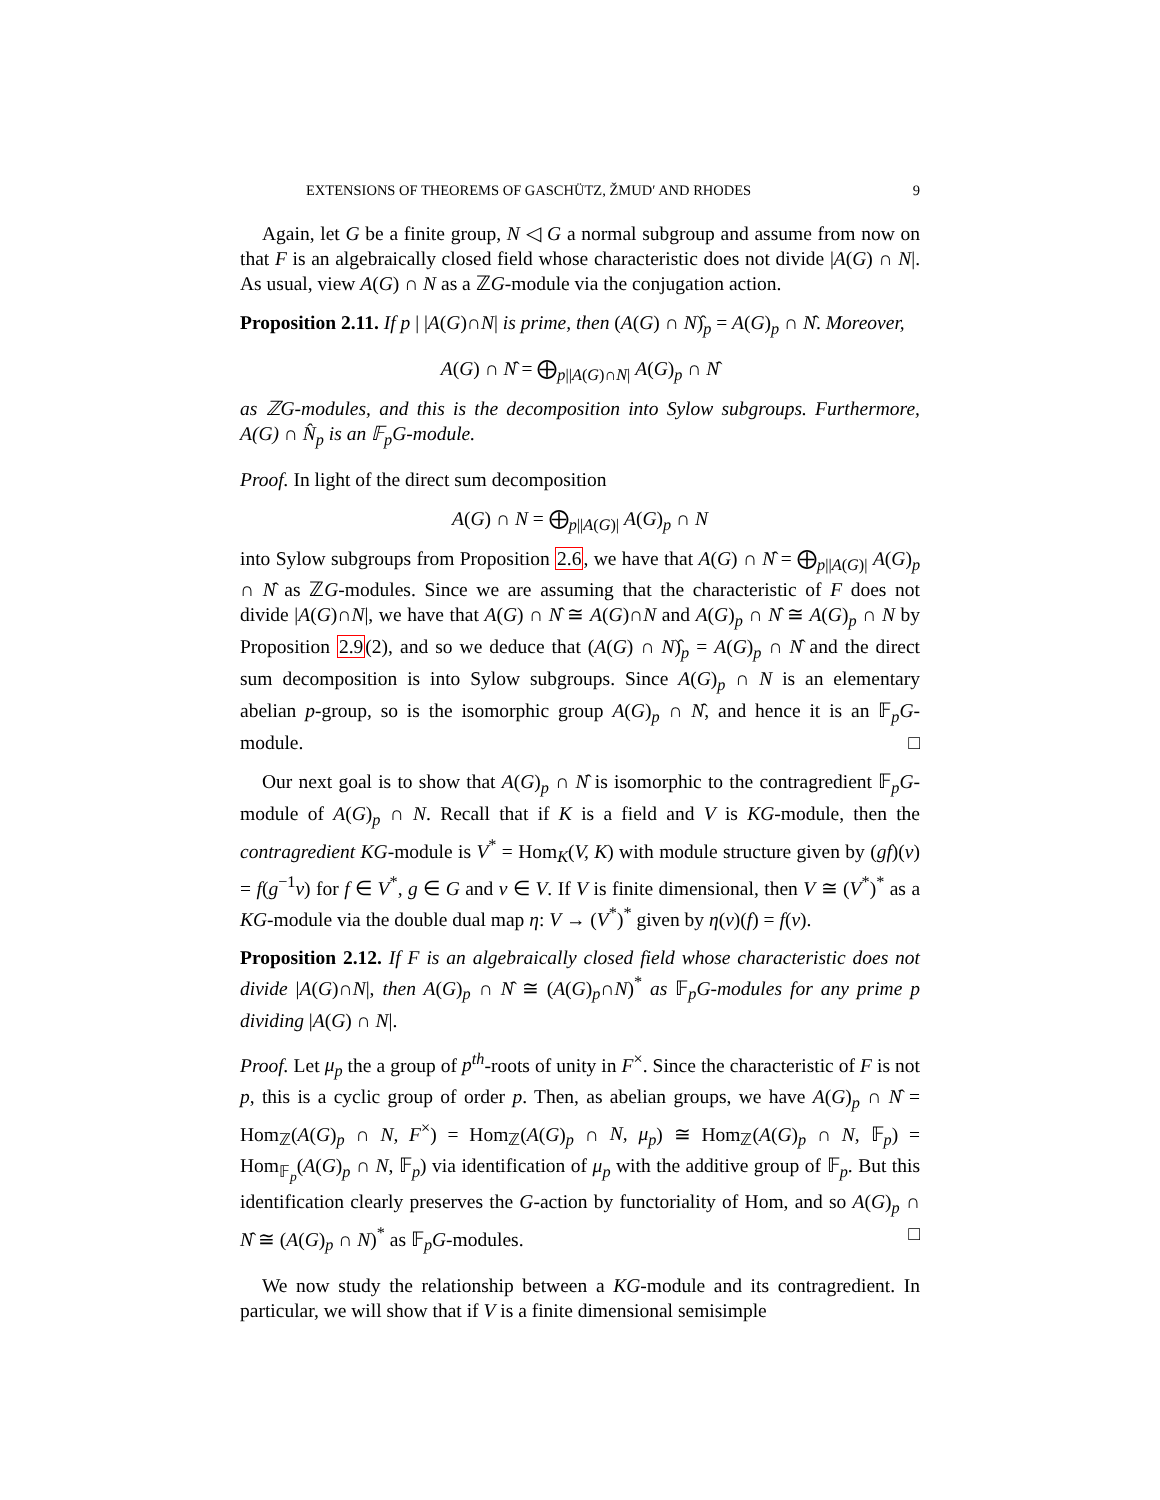EXTENSIONS OF THEOREMS OF GASCHÜTZ, ŽMUD′ AND RHODES 9
Again, let G be a finite group, N ◁ G a normal subgroup and assume from now on that F is an algebraically closed field whose characteristic does not divide |A(G) ∩ N|. As usual, view A(G) ∩ N as a ℤG-module via the conjugation action.
Proposition 2.11. If p | |A(G)∩N| is prime, then (A(G) ∩ N)̂<sub>p</sub> = A(G)<sub>p</sub> ∩ N̂. Moreover,
A(G) ∩ N̂ = ⨁<sub>p||A(G)∩N|</sub> A(G)<sub>p</sub> ∩ N̂
as ℤG-modules, and this is the decomposition into Sylow subgroups. Furthermore, A(G) ∩ N̂<sub>p</sub> is an 𝔽<sub>p</sub>G-module.
Proof. In light of the direct sum decomposition
A(G) ∩ N = ⨁<sub>p||A(G)|</sub> A(G)<sub>p</sub> ∩ N
into Sylow subgroups from Proposition 2.6, we have that A(G) ∩ N̂ = ⨁<sub>p||A(G)|</sub> A(G)<sub>p</sub> ∩ N̂ as ℤG-modules. Since we are assuming that the characteristic of F does not divide |A(G)∩N|, we have that A(G) ∩ N̂ ≅ A(G)∩N and A(G)<sub>p</sub> ∩ N̂ ≅ A(G)<sub>p</sub> ∩ N by Proposition 2.9(2), and so we deduce that (A(G) ∩ N)̂<sub>p</sub> = A(G)<sub>p</sub> ∩ N̂ and the direct sum decomposition is into Sylow subgroups. Since A(G)<sub>p</sub> ∩ N is an elementary abelian p-group, so is the isomorphic group A(G)<sub>p</sub> ∩ N̂, and hence it is an 𝔽<sub>p</sub>G-module. □
Our next goal is to show that A(G)<sub>p</sub> ∩ N̂ is isomorphic to the contragredient 𝔽<sub>p</sub>G-module of A(G)<sub>p</sub> ∩ N. Recall that if K is a field and V is KG-module, then the contragredient KG-module is V<sup>*</sup> = Hom<sub>K</sub>(V, K) with module structure given by (gf)(v) = f(g<sup>−1</sup>v) for f ∈ V<sup>*</sup>, g ∈ G and v ∈ V. If V is finite dimensional, then V ≅ (V<sup>*</sup>)<sup>*</sup> as a KG-module via the double dual map η: V → (V<sup>*</sup>)<sup>*</sup> given by η(v)(f) = f(v).
Proposition 2.12. If F is an algebraically closed field whose characteristic does not divide |A(G)∩N|, then A(G)<sub>p</sub> ∩ N̂ ≅ (A(G)<sub>p</sub>∩N)<sup>*</sup> as 𝔽<sub>p</sub>G-modules for any prime p dividing |A(G) ∩ N|.
Proof. Let μ<sub>p</sub> the a group of p<sup>th</sup>-roots of unity in F<sup>×</sup>. Since the characteristic of F is not p, this is a cyclic group of order p. Then, as abelian groups, we have A(G)<sub>p</sub> ∩ N̂ = Hom<sub>ℤ</sub>(A(G)<sub>p</sub> ∩ N, F<sup>×</sup>) = Hom<sub>ℤ</sub>(A(G)<sub>p</sub> ∩ N, μ<sub>p</sub>) ≅ Hom<sub>ℤ</sub>(A(G)<sub>p</sub> ∩ N, 𝔽<sub>p</sub>) = Hom<sub>𝔽<sub>p</sub></sub>(A(G)<sub>p</sub> ∩ N, 𝔽<sub>p</sub>) via identification of μ<sub>p</sub> with the additive group of 𝔽<sub>p</sub>. But this identification clearly preserves the G-action by functoriality of Hom, and so A(G)<sub>p</sub> ∩ N̂ ≅ (A(G)<sub>p</sub> ∩ N)<sup>*</sup> as 𝔽<sub>p</sub>G-modules. □
We now study the relationship between a KG-module and its contragredient. In particular, we will show that if V is a finite dimensional semisimple